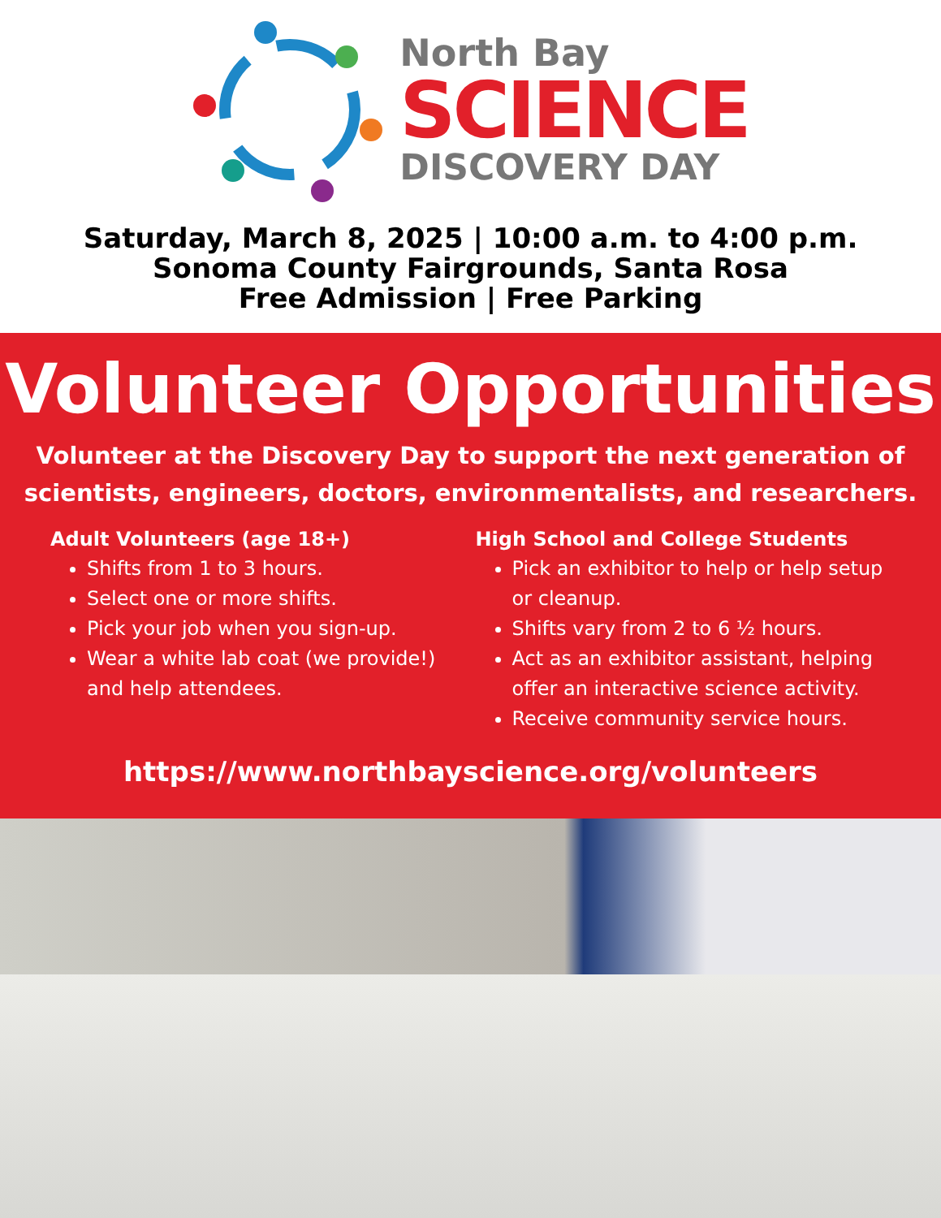North Bay
SCIENCE
DISCOVERY DAY
Saturday, March 8, 2025 | 10:00 a.m. to 4:00 p.m.
Sonoma County Fairgrounds, Santa Rosa
Free Admission | Free Parking
Volunteer Opportunities
Volunteer at the Discovery Day to support the next generation of scientists, engineers, doctors, environmentalists, and researchers.
Adult Volunteers (age 18+)
Shifts from 1 to 3 hours.
Select one or more shifts.
Pick your job when you sign-up.
Wear a white lab coat (we provide!) and help attendees.
High School and College Students
Pick an exhibitor to help or help setup or cleanup.
Shifts vary from 2 to 6 ½ hours.
Act as an exhibitor assistant, helping offer an interactive science activity.
Receive community service hours.
https://www.northbayscience.org/volunteers